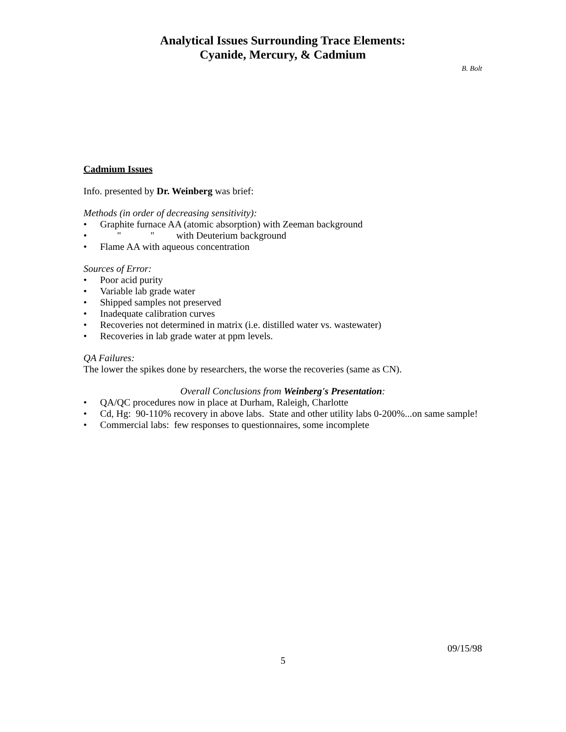Analytical Issues Surrounding Trace Elements:
Cyanide, Mercury, & Cadmium
B. Bolt
Cadmium Issues
Info. presented by Dr. Weinberg was brief:
Methods (in order of decreasing sensitivity):
• Graphite furnace AA (atomic absorption) with Zeeman background
• " " with Deuterium background
• Flame AA with aqueous concentration
Sources of Error:
• Poor acid purity
• Variable lab grade water
• Shipped samples not preserved
• Inadequate calibration curves
• Recoveries not determined in matrix (i.e. distilled water vs. wastewater)
• Recoveries in lab grade water at ppm levels.
QA Failures:
The lower the spikes done by researchers, the worse the recoveries (same as CN).
Overall Conclusions from Weinberg's Presentation:
• QA/QC procedures now in place at Durham, Raleigh, Charlotte
• Cd, Hg: 90-110% recovery in above labs. State and other utility labs 0-200%...on same sample!
• Commercial labs: few responses to questionnaires, some incomplete
09/15/98
5